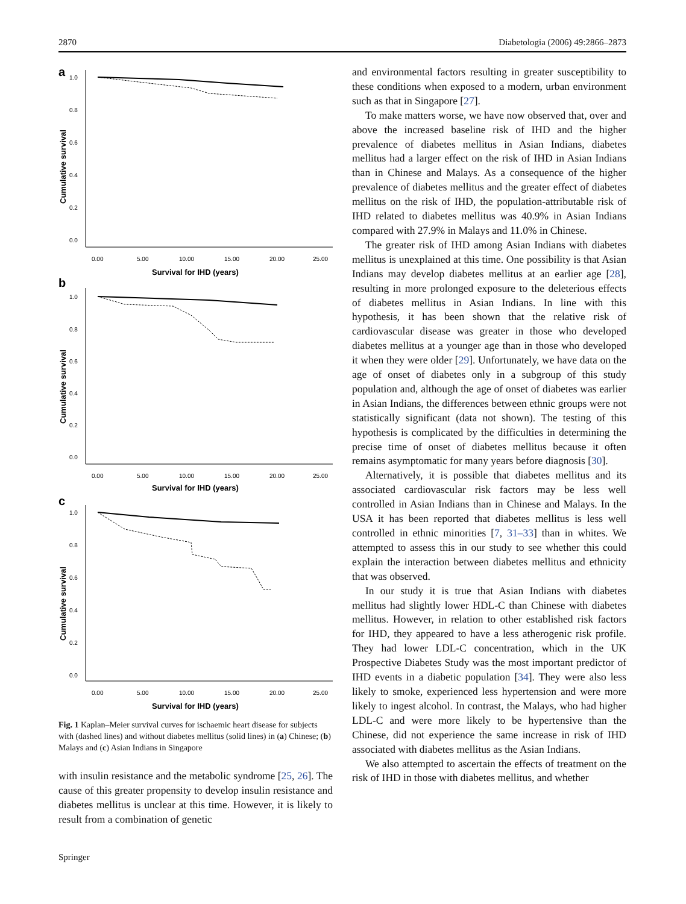2870 Diabetologia (2006) 49:2866–2873
a
1.0
0.8
0.6
0.4
0.2
0.0
0.00
5.00
10.00
15.00
20.00
25.00
Survival for IHD (years)
Cumulative survival
b
1.0
0.8
0.6
0.4
0.2
0.0
0.00
5.00
10.00
15.00
20.00
25.00
Survival for IHD (years)
Cumulative survival
c
1.0
0.8
0.6
0.4
0.2
0.0
0.00
5.00
10.00
15.00
20.00
25.00
Survival for IHD (years)
Cumulative survival
Fig. 1 Kaplan–Meier survival curves for ischaemic heart disease for subjects with (dashed lines) and without diabetes mellitus (solid lines) in (a) Chinese; (b) Malays and (c) Asian Indians in Singapore
with insulin resistance and the metabolic syndrome [25, 26]. The cause of this greater propensity to develop insulin resistance and diabetes mellitus is unclear at this time. However, it is likely to result from a combination of genetic
and environmental factors resulting in greater susceptibility to these conditions when exposed to a modern, urban environment such as that in Singapore [27].
To make matters worse, we have now observed that, over and above the increased baseline risk of IHD and the higher prevalence of diabetes mellitus in Asian Indians, diabetes mellitus had a larger effect on the risk of IHD in Asian Indians than in Chinese and Malays. As a consequence of the higher prevalence of diabetes mellitus and the greater effect of diabetes mellitus on the risk of IHD, the population-attributable risk of IHD related to diabetes mellitus was 40.9% in Asian Indians compared with 27.9% in Malays and 11.0% in Chinese.
The greater risk of IHD among Asian Indians with diabetes mellitus is unexplained at this time. One possibility is that Asian Indians may develop diabetes mellitus at an earlier age [28], resulting in more prolonged exposure to the deleterious effects of diabetes mellitus in Asian Indians. In line with this hypothesis, it has been shown that the relative risk of cardiovascular disease was greater in those who developed diabetes mellitus at a younger age than in those who developed it when they were older [29]. Unfortunately, we have data on the age of onset of diabetes only in a subgroup of this study population and, although the age of onset of diabetes was earlier in Asian Indians, the differences between ethnic groups were not statistically significant (data not shown). The testing of this hypothesis is complicated by the difficulties in determining the precise time of onset of diabetes mellitus because it often remains asymptomatic for many years before diagnosis [30].
Alternatively, it is possible that diabetes mellitus and its associated cardiovascular risk factors may be less well controlled in Asian Indians than in Chinese and Malays. In the USA it has been reported that diabetes mellitus is less well controlled in ethnic minorities [7, 31–33] than in whites. We attempted to assess this in our study to see whether this could explain the interaction between diabetes mellitus and ethnicity that was observed.
In our study it is true that Asian Indians with diabetes mellitus had slightly lower HDL-C than Chinese with diabetes mellitus. However, in relation to other established risk factors for IHD, they appeared to have a less atherogenic risk profile. They had lower LDL-C concentration, which in the UK Prospective Diabetes Study was the most important predictor of IHD events in a diabetic population [34]. They were also less likely to smoke, experienced less hypertension and were more likely to ingest alcohol. In contrast, the Malays, who had higher LDL-C and were more likely to be hypertensive than the Chinese, did not experience the same increase in risk of IHD associated with diabetes mellitus as the Asian Indians.
We also attempted to ascertain the effects of treatment on the risk of IHD in those with diabetes mellitus, and whether
Springer